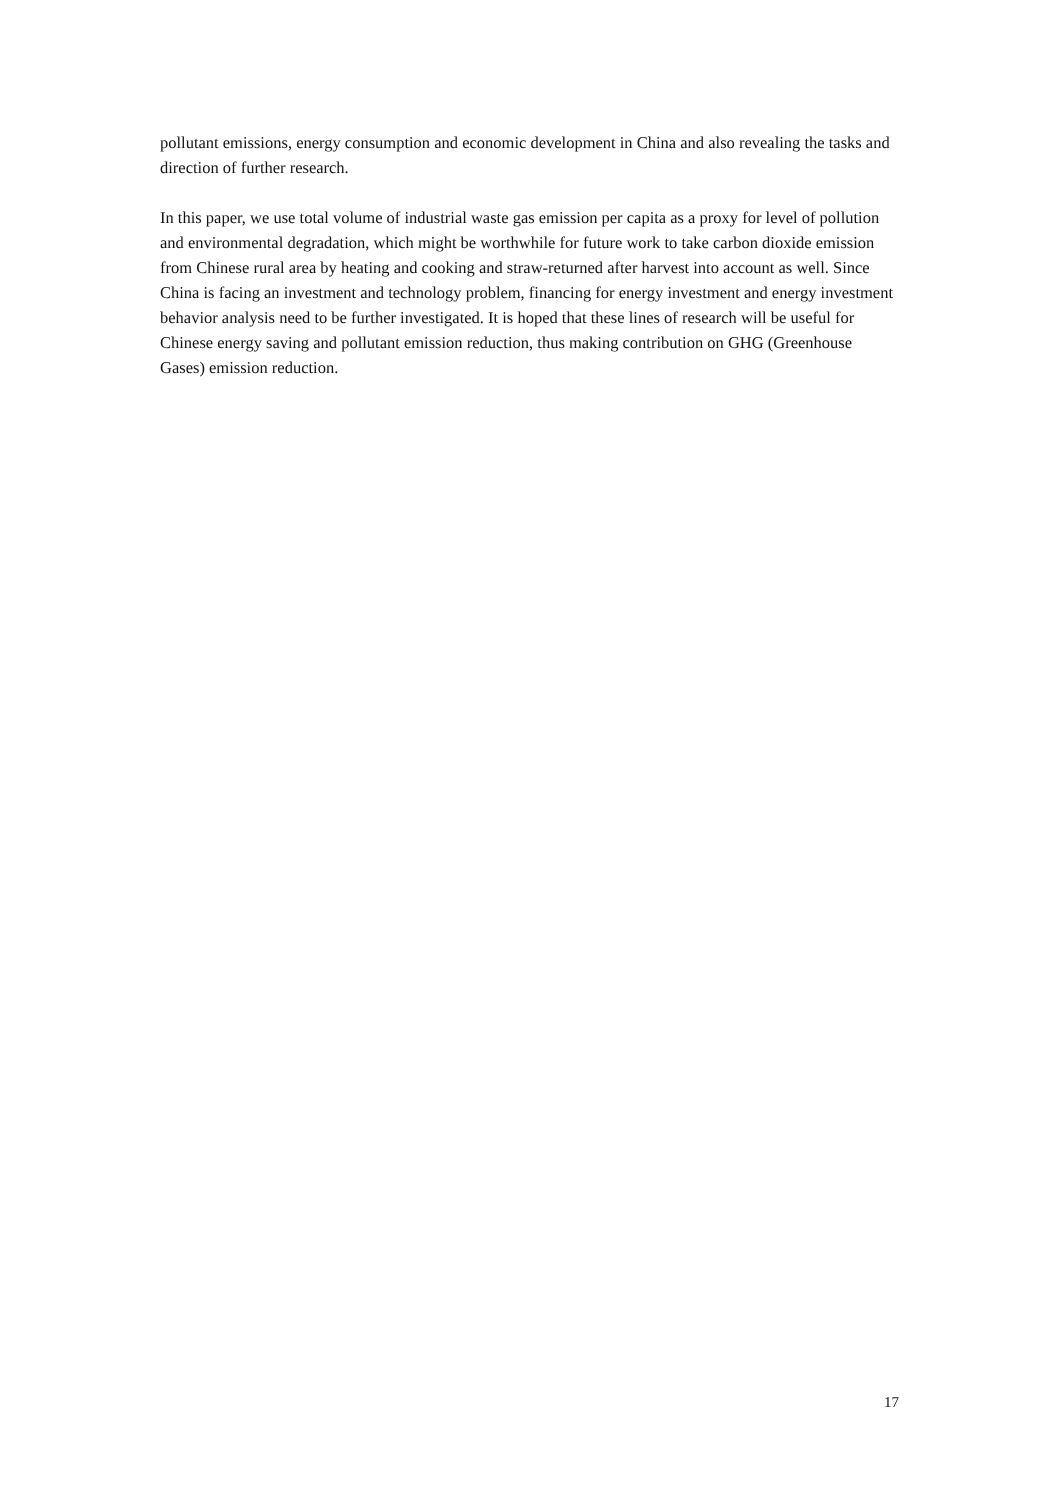pollutant emissions, energy consumption and economic development in China and also revealing the tasks and direction of further research.
In this paper, we use total volume of industrial waste gas emission per capita as a proxy for level of pollution and environmental degradation, which might be worthwhile for future work to take carbon dioxide emission from Chinese rural area by heating and cooking and straw-returned after harvest into account as well. Since China is facing an investment and technology problem, financing for energy investment and energy investment behavior analysis need to be further investigated. It is hoped that these lines of research will be useful for Chinese energy saving and pollutant emission reduction, thus making contribution on GHG (Greenhouse Gases) emission reduction.
17